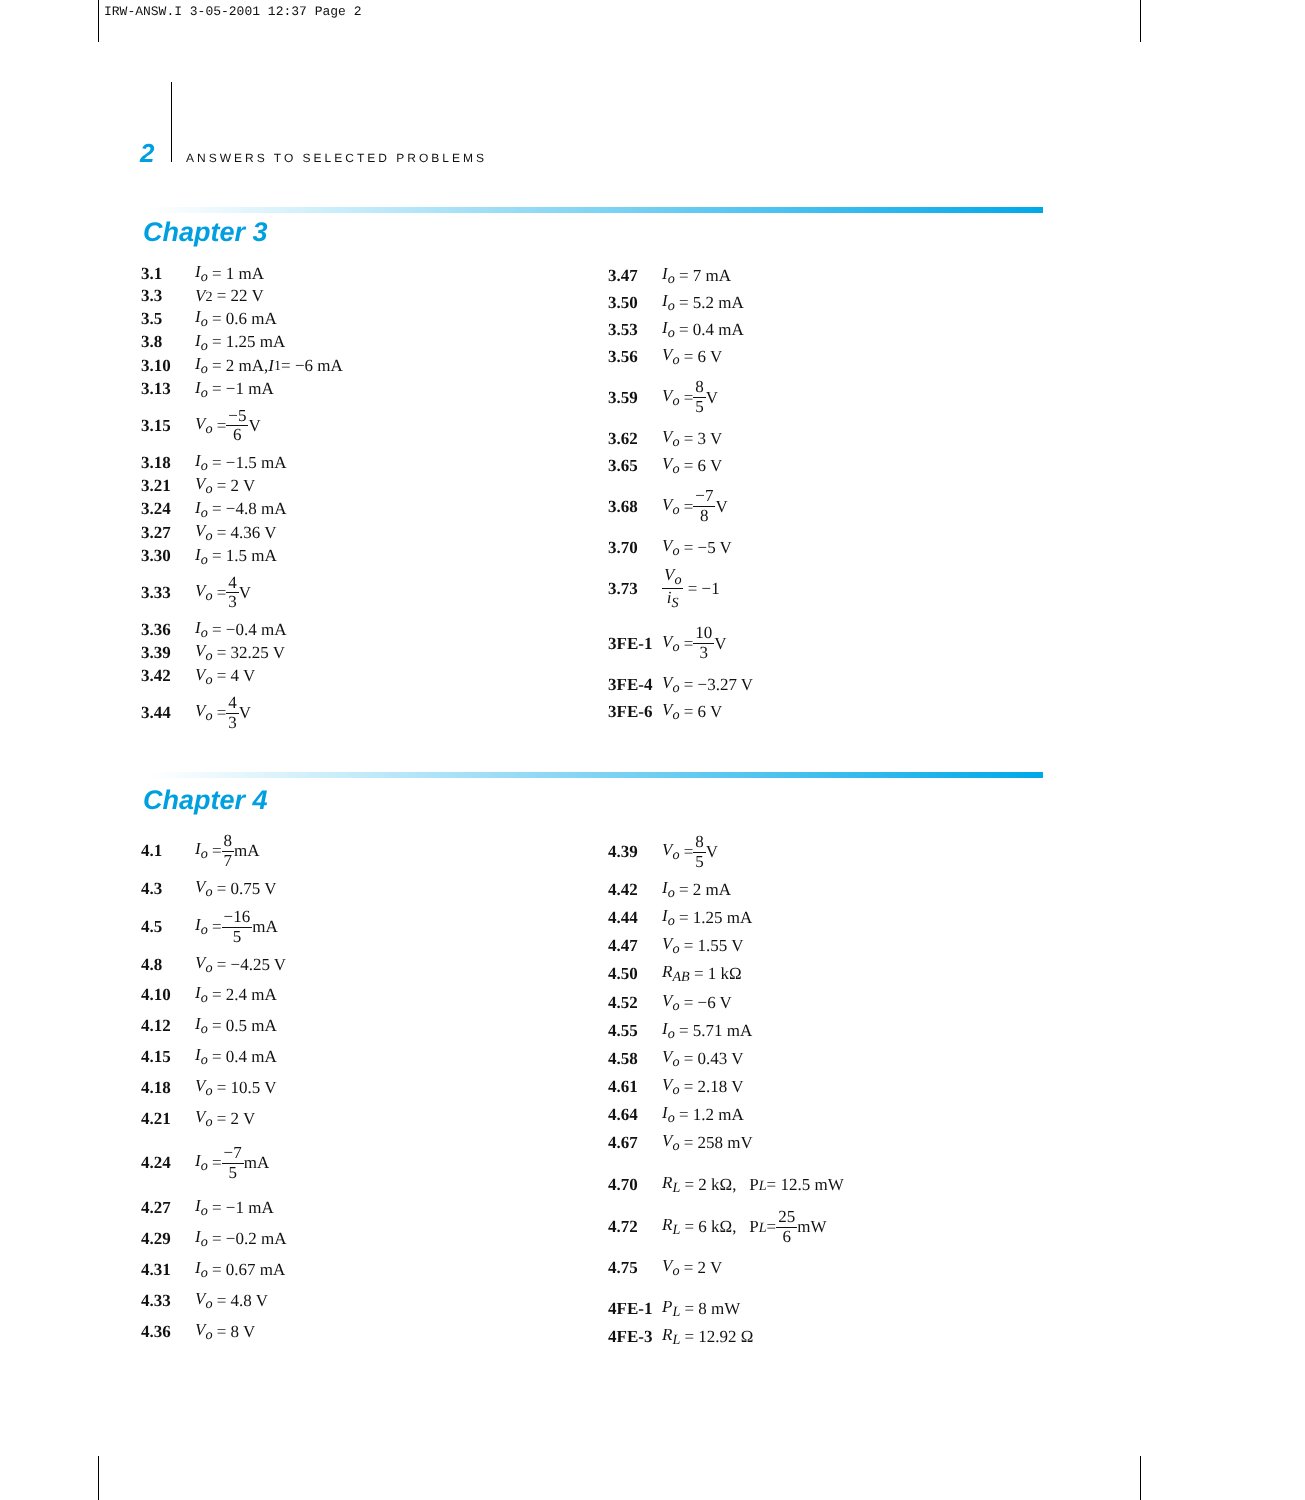IRW-ANSW.I 3-05-2001 12:37 Page 2
2 ANSWERS TO SELECTED PROBLEMS
Chapter 3
3.1 I<sub>o</sub> = 1 mA
3.3 V<sub>2</sub> = 22 V
3.5 I<sub>o</sub> = 0.6 mA
3.8 I<sub>o</sub> = 1.25 mA
3.10 I<sub>o</sub> = 2 mA, I<sub>1</sub> = −6 mA
3.13 I<sub>o</sub> = −1 mA
3.15 V<sub>o</sub> = −5 6 V
3.18 I<sub>o</sub> = −1.5 mA
3.21 V<sub>o</sub> = 2 V
3.24 I<sub>o</sub> = −4.8 mA
3.27 V<sub>o</sub> = 4.36 V
3.30 I<sub>o</sub> = 1.5 mA
3.33 V<sub>o</sub> = 4 3 V
3.36 I<sub>o</sub> = −0.4 mA
3.39 V<sub>o</sub> = 32.25 V
3.42 V<sub>o</sub> = 4 V
3.44 V<sub>o</sub> = 4 3 V
3.47 I<sub>o</sub> = 7 mA
3.50 I<sub>o</sub> = 5.2 mA
3.53 I<sub>o</sub> = 0.4 mA
3.56 V<sub>o</sub> = 6 V
3.59 V<sub>o</sub> = 8 5 V
3.62 V<sub>o</sub> = 3 V
3.65 V<sub>o</sub> = 6 V
3.68 V<sub>o</sub> = −7 8 V
3.70 V<sub>o</sub> = −5 V
3.73 V<sub>o</sub> i<sub>S</sub> = −1
3FE-1 V<sub>o</sub> = 10 3 V
3FE-4 V<sub>o</sub> = −3.27 V
3FE-6 V<sub>o</sub> = 6 V
Chapter 4
4.1 I<sub>o</sub> = 8 7 mA
4.3 V<sub>o</sub> = 0.75 V
4.5 I<sub>o</sub> = −16 5 mA
4.8 V<sub>o</sub> = −4.25 V
4.10 I<sub>o</sub> = 2.4 mA
4.12 I<sub>o</sub> = 0.5 mA
4.15 I<sub>o</sub> = 0.4 mA
4.18 V<sub>o</sub> = 10.5 V
4.21 V<sub>o</sub> = 2 V
4.24 I<sub>o</sub> = −7 5 mA
4.27 I<sub>o</sub> = −1 mA
4.29 I<sub>o</sub> = −0.2 mA
4.31 I<sub>o</sub> = 0.67 mA
4.33 V<sub>o</sub> = 4.8 V
4.36 V<sub>o</sub> = 8 V
4.39 V<sub>o</sub> = 8 5 V
4.42 I<sub>o</sub> = 2 mA
4.44 I<sub>o</sub> = 1.25 mA
4.47 V<sub>o</sub> = 1.55 V
4.50 R<sub>AB</sub> = 1 kΩ
4.52 V<sub>o</sub> = −6 V
4.55 I<sub>o</sub> = 5.71 mA
4.58 V<sub>o</sub> = 0.43 V
4.61 V<sub>o</sub> = 2.18 V
4.64 I<sub>o</sub> = 1.2 mA
4.67 V<sub>o</sub> = 258 mV
4.70 R<sub>L</sub> = 2 kΩ, P<sub>L</sub> = 12.5 mW
4.72 R<sub>L</sub> = 6 kΩ, P<sub>L</sub> = 25 6 mW
4.75 V<sub>o</sub> = 2 V
4FE-1 P<sub>L</sub> = 8 mW
4FE-3 R<sub>L</sub> = 12.92 Ω